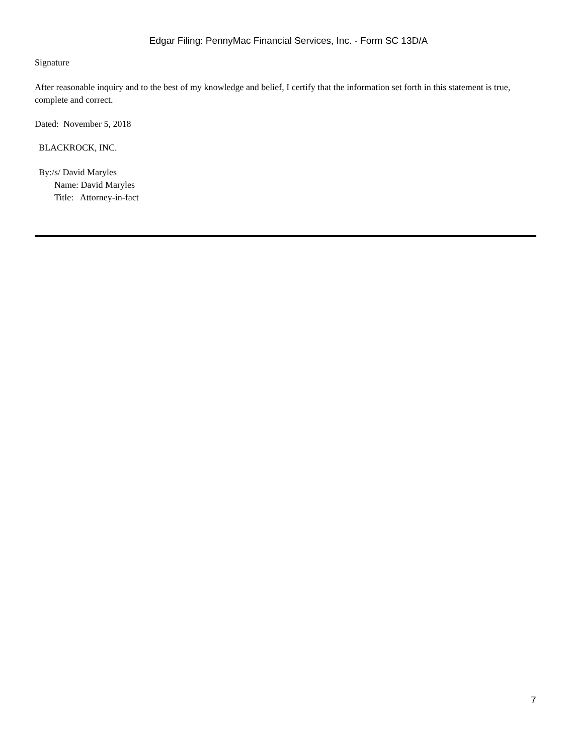Edgar Filing: PennyMac Financial Services, Inc. - Form SC 13D/A
Signature
After reasonable inquiry and to the best of my knowledge and belief, I certify that the information set forth in this statement is true, complete and correct.
Dated: November 5, 2018
BLACKROCK, INC.
By:/s/ David Maryles
Name: David Maryles
Title: Attorney-in-fact
7